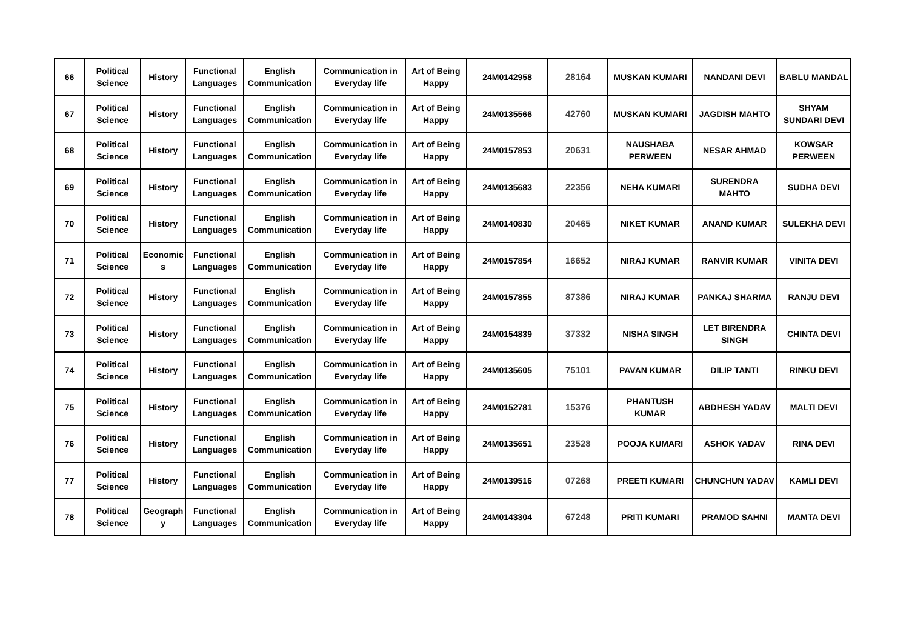| 66 | Political Science | History | Functional Languages | English Communication | Communication in Everyday life | Art of Being Happy | 24M0142958 | 28164 | MUSKAN KUMARI | NANDANI DEVI | BABLU MANDAL |
| 67 | Political Science | History | Functional Languages | English Communication | Communication in Everyday life | Art of Being Happy | 24M0135566 | 42760 | MUSKAN KUMARI | JAGDISH MAHTO | SHYAM SUNDARI DEVI |
| 68 | Political Science | History | Functional Languages | English Communication | Communication in Everyday life | Art of Being Happy | 24M0157853 | 20631 | NAUSHABA PERWEEN | NESAR AHMAD | KOWSAR PERWEEN |
| 69 | Political Science | History | Functional Languages | English Communication | Communication in Everyday life | Art of Being Happy | 24M0135683 | 22356 | NEHA KUMARI | SURENDRA MAHTO | SUDHA DEVI |
| 70 | Political Science | History | Functional Languages | English Communication | Communication in Everyday life | Art of Being Happy | 24M0140830 | 20465 | NIKET KUMAR | ANAND KUMAR | SULEKHA DEVI |
| 71 | Political Science | Economic s | Functional Languages | English Communication | Communication in Everyday life | Art of Being Happy | 24M0157854 | 16652 | NIRAJ KUMAR | RANVIR KUMAR | VINITA DEVI |
| 72 | Political Science | History | Functional Languages | English Communication | Communication in Everyday life | Art of Being Happy | 24M0157855 | 87386 | NIRAJ KUMAR | PANKAJ SHARMA | RANJU DEVI |
| 73 | Political Science | History | Functional Languages | English Communication | Communication in Everyday life | Art of Being Happy | 24M0154839 | 37332 | NISHA SINGH | LET BIRENDRA SINGH | CHINTA DEVI |
| 74 | Political Science | History | Functional Languages | English Communication | Communication in Everyday life | Art of Being Happy | 24M0135605 | 75101 | PAVAN KUMAR | DILIP TANTI | RINKU DEVI |
| 75 | Political Science | History | Functional Languages | English Communication | Communication in Everyday life | Art of Being Happy | 24M0152781 | 15376 | PHANTUSH KUMAR | ABDHESH YADAV | MALTI DEVI |
| 76 | Political Science | History | Functional Languages | English Communication | Communication in Everyday life | Art of Being Happy | 24M0135651 | 23528 | POOJA KUMARI | ASHOK YADAV | RINA DEVI |
| 77 | Political Science | History | Functional Languages | English Communication | Communication in Everyday life | Art of Being Happy | 24M0139516 | 07268 | PREETI KUMARI | CHUNCHUN YADAV | KAMLI DEVI |
| 78 | Political Science | Geograph y | Functional Languages | English Communication | Communication in Everyday life | Art of Being Happy | 24M0143304 | 67248 | PRITI KUMARI | PRAMOD SAHNI | MAMTA DEVI |